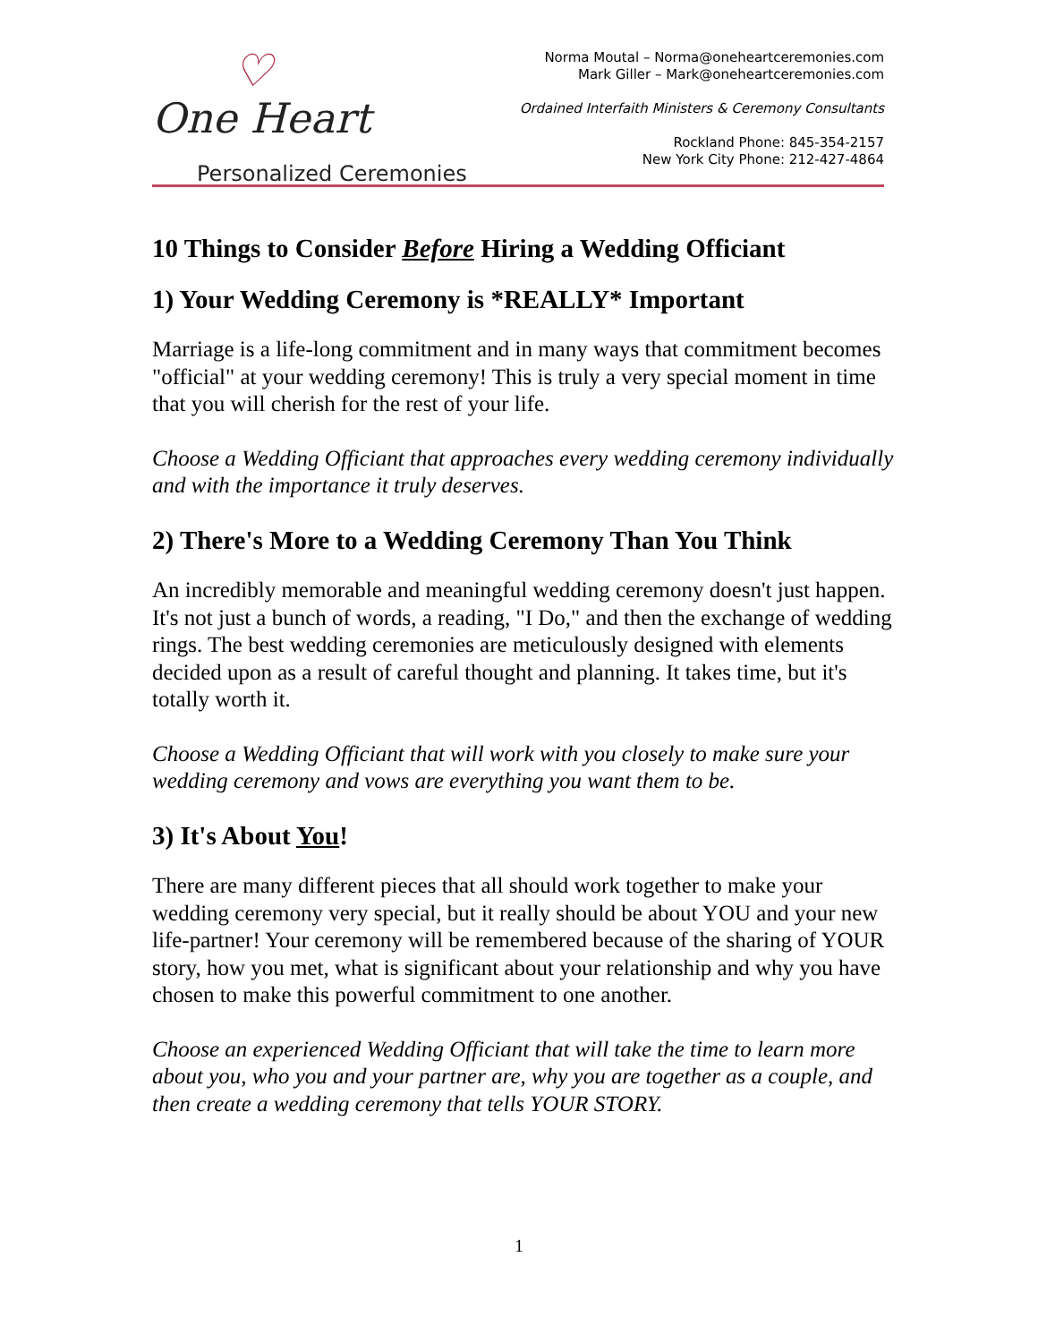♡ One Heart
Personalized Ceremonies
Norma Moutal – Norma@oneheartceremonies.com
Mark Giller – Mark@oneheartceremonies.com
Ordained Interfaith Ministers & Ceremony Consultants
Rockland Phone: 845-354-2157
New York City Phone: 212-427-4864
10 Things to Consider Before Hiring a Wedding Officiant
1) Your Wedding Ceremony is *REALLY* Important
Marriage is a life-long commitment and in many ways that commitment becomes "official" at your wedding ceremony! This is truly a very special moment in time that you will cherish for the rest of your life.
Choose a Wedding Officiant that approaches every wedding ceremony individually and with the importance it truly deserves.
2) There's More to a Wedding Ceremony Than You Think
An incredibly memorable and meaningful wedding ceremony doesn't just happen. It's not just a bunch of words, a reading, "I Do," and then the exchange of wedding rings. The best wedding ceremonies are meticulously designed with elements decided upon as a result of careful thought and planning. It takes time, but it's totally worth it.
Choose a Wedding Officiant that will work with you closely to make sure your wedding ceremony and vows are everything you want them to be.
3) It's About You!
There are many different pieces that all should work together to make your wedding ceremony very special, but it really should be about YOU and your new life-partner! Your ceremony will be remembered because of the sharing of YOUR story, how you met, what is significant about your relationship and why you have chosen to make this powerful commitment to one another.
Choose an experienced Wedding Officiant that will take the time to learn more about you, who you and your partner are, why you are together as a couple, and then create a wedding ceremony that tells YOUR STORY.
1